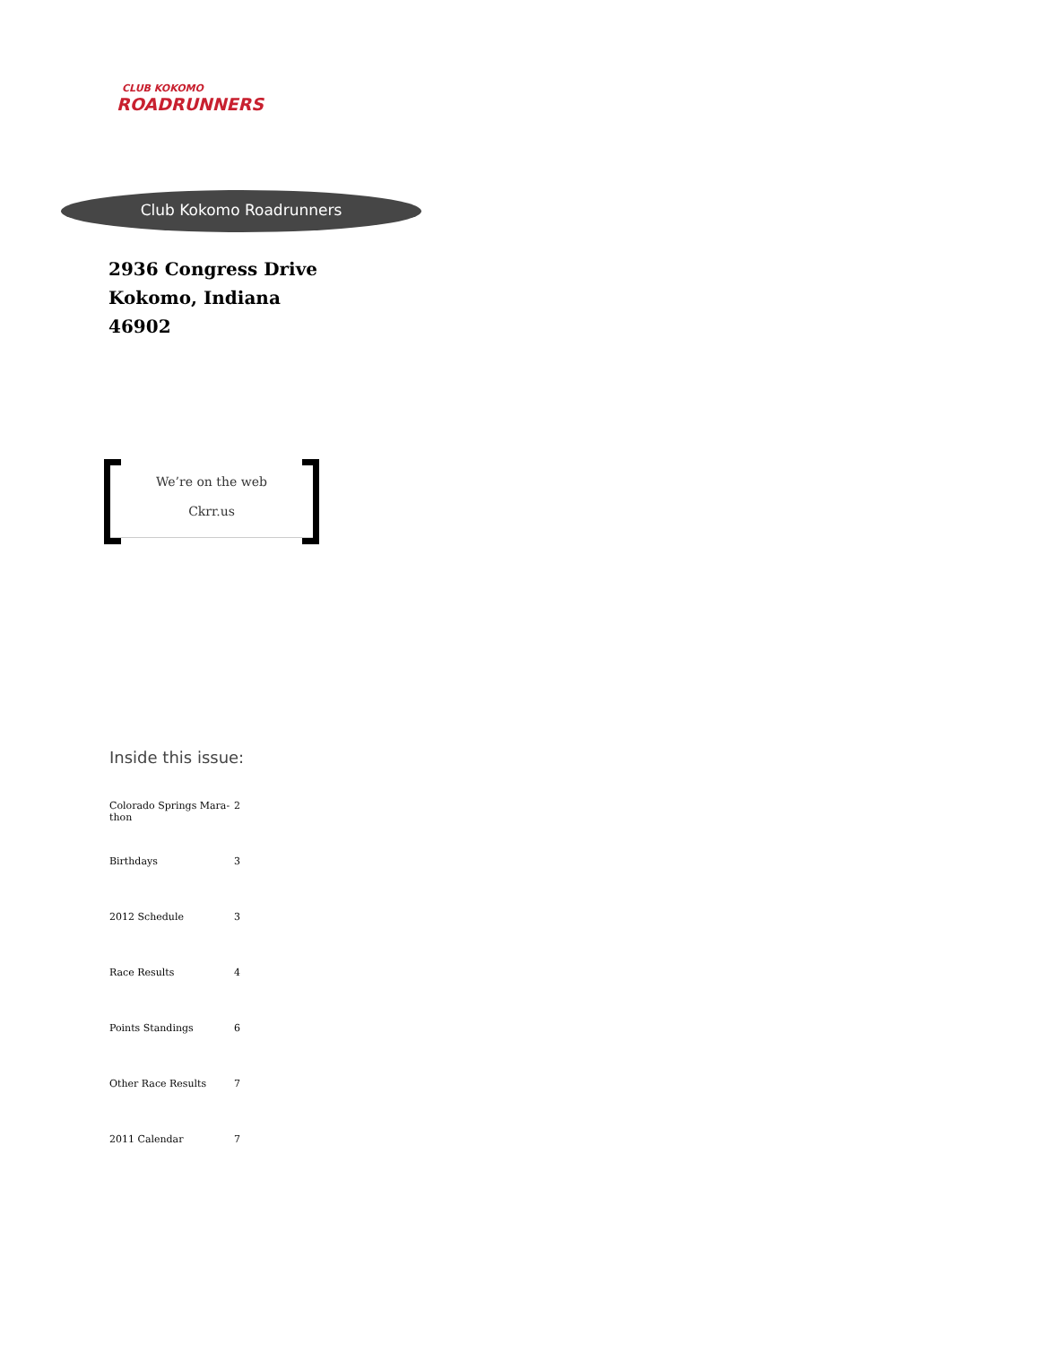CLUB KOKOMO
ROADRUNNERS
Club Kokomo Roadrunners
2936 Congress Drive
Kokomo, Indiana
46902
We’re on the web
Ckrr.us
Inside this issue:
| Colorado Springs Mara-thon | 2 |
| Birthdays | 3 |
| 2012 Schedule | 3 |
| Race Results | 4 |
| Points Standings | 6 |
| Other Race Results | 7 |
| 2011 Calendar | 7 |